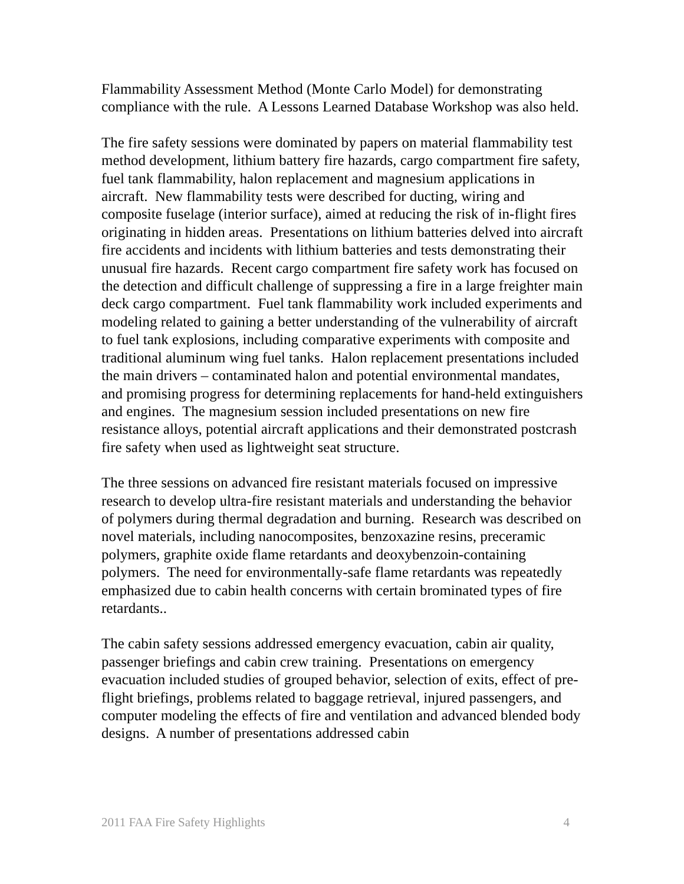Flammability Assessment Method (Monte Carlo Model) for demonstrating compliance with the rule. A Lessons Learned Database Workshop was also held.
The fire safety sessions were dominated by papers on material flammability test method development, lithium battery fire hazards, cargo compartment fire safety, fuel tank flammability, halon replacement and magnesium applications in aircraft. New flammability tests were described for ducting, wiring and composite fuselage (interior surface), aimed at reducing the risk of in-flight fires originating in hidden areas. Presentations on lithium batteries delved into aircraft fire accidents and incidents with lithium batteries and tests demonstrating their unusual fire hazards. Recent cargo compartment fire safety work has focused on the detection and difficult challenge of suppressing a fire in a large freighter main deck cargo compartment. Fuel tank flammability work included experiments and modeling related to gaining a better understanding of the vulnerability of aircraft to fuel tank explosions, including comparative experiments with composite and traditional aluminum wing fuel tanks. Halon replacement presentations included the main drivers – contaminated halon and potential environmental mandates, and promising progress for determining replacements for hand-held extinguishers and engines. The magnesium session included presentations on new fire resistance alloys, potential aircraft applications and their demonstrated postcrash fire safety when used as lightweight seat structure.
The three sessions on advanced fire resistant materials focused on impressive research to develop ultra-fire resistant materials and understanding the behavior of polymers during thermal degradation and burning. Research was described on novel materials, including nanocomposites, benzoxazine resins, preceramic polymers, graphite oxide flame retardants and deoxybenzoin-containing polymers. The need for environmentally-safe flame retardants was repeatedly emphasized due to cabin health concerns with certain brominated types of fire retardants..
The cabin safety sessions addressed emergency evacuation, cabin air quality, passenger briefings and cabin crew training. Presentations on emergency evacuation included studies of grouped behavior, selection of exits, effect of pre-flight briefings, problems related to baggage retrieval, injured passengers, and computer modeling the effects of fire and ventilation and advanced blended body designs. A number of presentations addressed cabin
2011 FAA Fire Safety Highlights 4